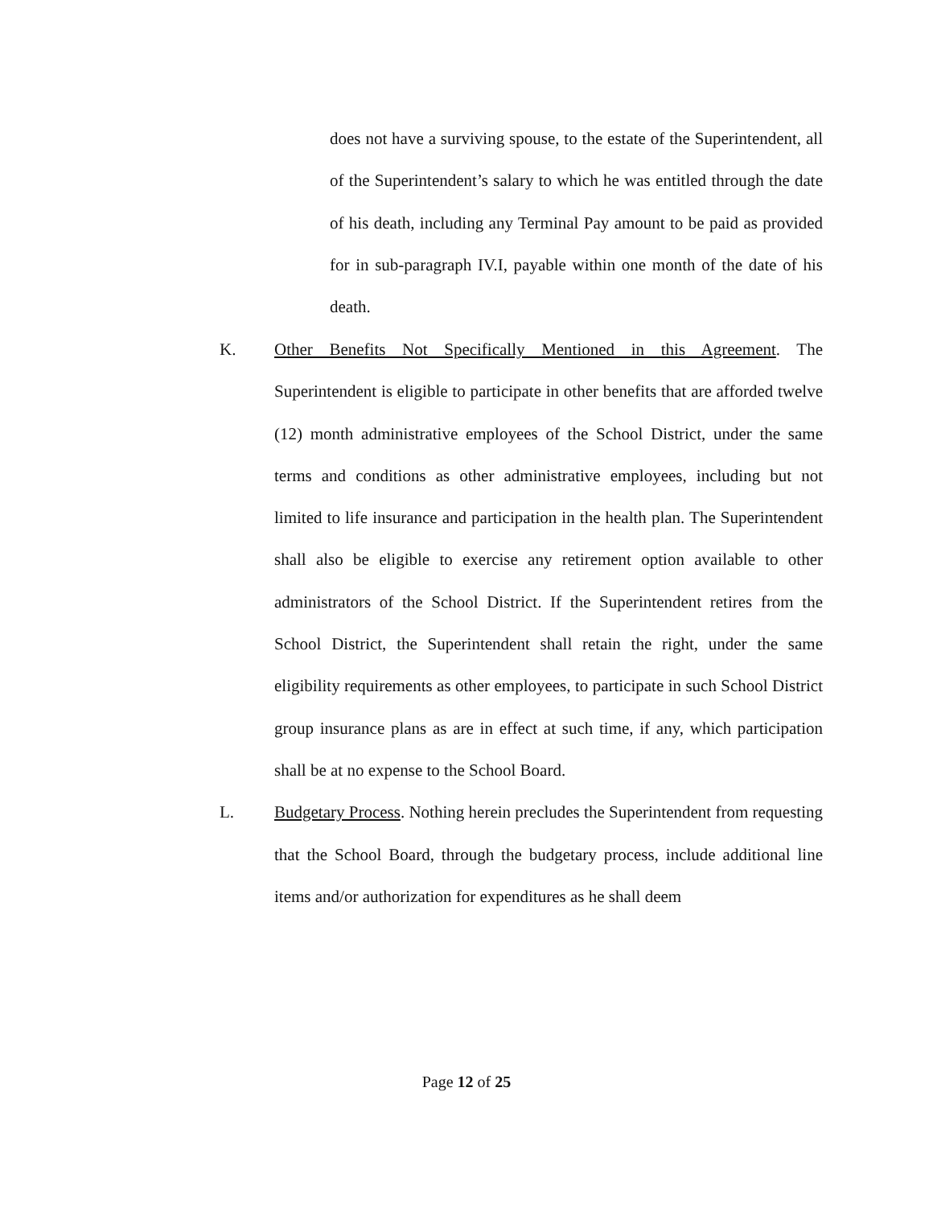does not have a surviving spouse, to the estate of the Superintendent, all of the Superintendent’s salary to which he was entitled through the date of his death, including any Terminal Pay amount to be paid as provided for in sub-paragraph IV.I, payable within one month of the date of his death.
K. Other Benefits Not Specifically Mentioned in this Agreement. The Superintendent is eligible to participate in other benefits that are afforded twelve (12) month administrative employees of the School District, under the same terms and conditions as other administrative employees, including but not limited to life insurance and participation in the health plan. The Superintendent shall also be eligible to exercise any retirement option available to other administrators of the School District. If the Superintendent retires from the School District, the Superintendent shall retain the right, under the same eligibility requirements as other employees, to participate in such School District group insurance plans as are in effect at such time, if any, which participation shall be at no expense to the School Board.
L. Budgetary Process. Nothing herein precludes the Superintendent from requesting that the School Board, through the budgetary process, include additional line items and/or authorization for expenditures as he shall deem
Page 12 of 25